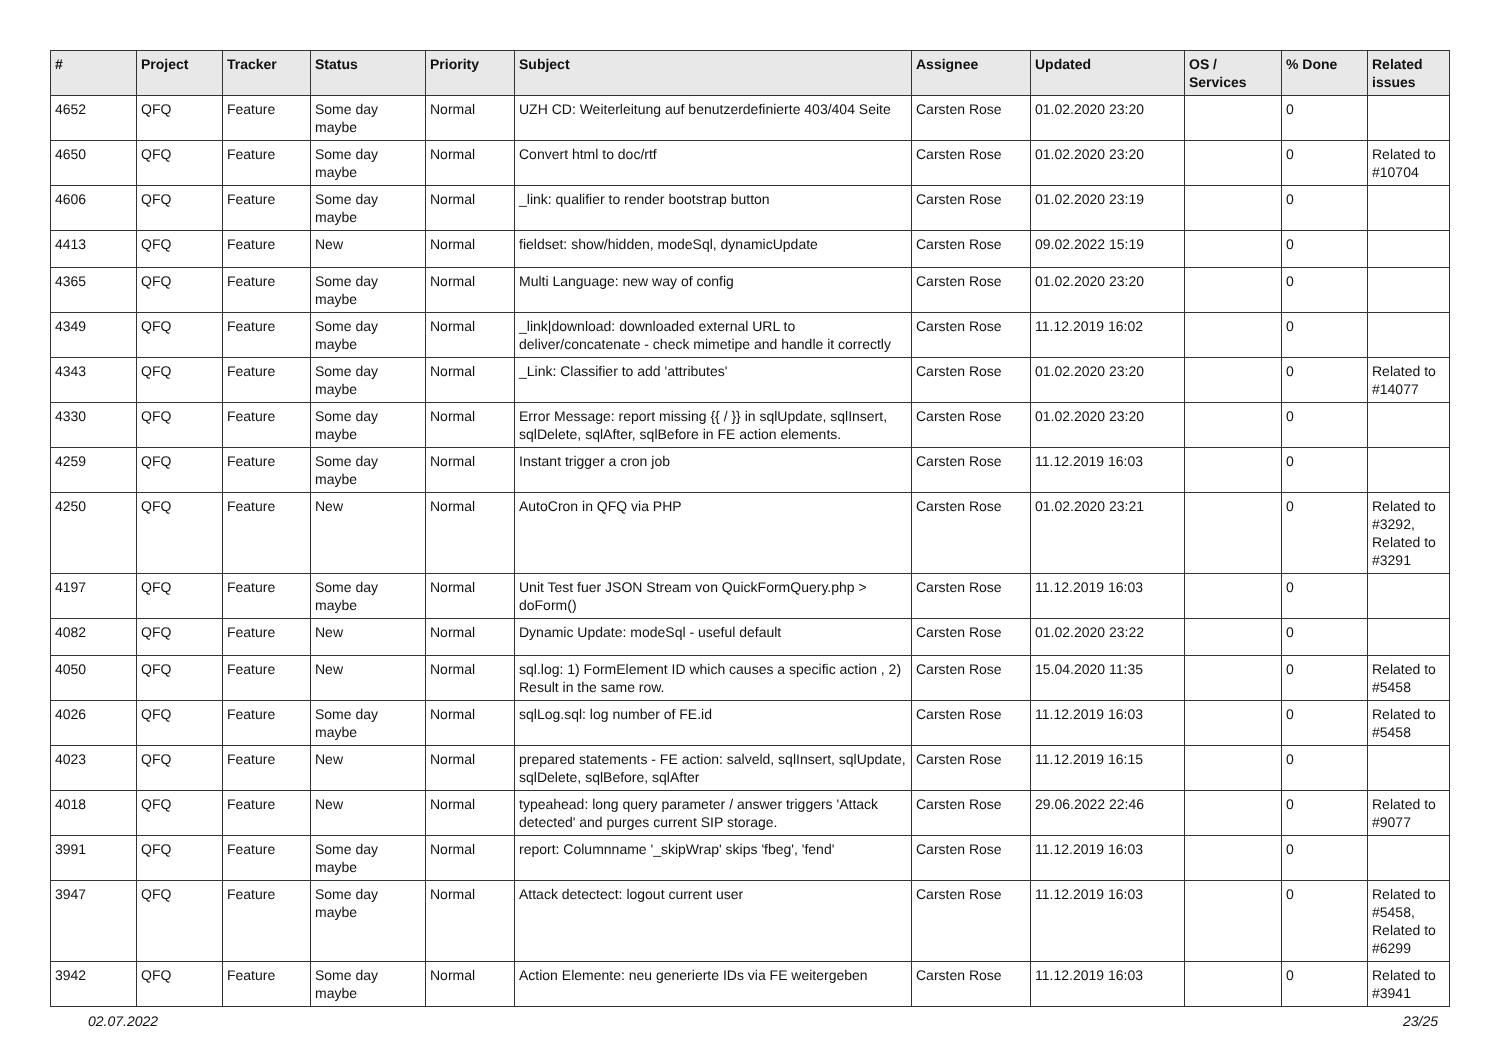| # | Project | Tracker | Status | Priority | Subject | Assignee | Updated | OS / Services | % Done | Related issues |
| --- | --- | --- | --- | --- | --- | --- | --- | --- | --- | --- |
| 4652 | QFQ | Feature | Some day maybe | Normal | UZH CD: Weiterleitung auf benutzerdefinierte 403/404 Seite | Carsten Rose | 01.02.2020 23:20 | | 0 | |
| 4650 | QFQ | Feature | Some day maybe | Normal | Convert html to doc/rtf | Carsten Rose | 01.02.2020 23:20 | | 0 | Related to #10704 |
| 4606 | QFQ | Feature | Some day maybe | Normal | _link: qualifier to render bootstrap button | Carsten Rose | 01.02.2020 23:19 | | 0 | |
| 4413 | QFQ | Feature | New | Normal | fieldset: show/hidden, modeSql, dynamicUpdate | Carsten Rose | 09.02.2022 15:19 | | 0 | |
| 4365 | QFQ | Feature | Some day maybe | Normal | Multi Language: new way of config | Carsten Rose | 01.02.2020 23:20 | | 0 | |
| 4349 | QFQ | Feature | Some day maybe | Normal | _link/download: downloaded external URL to deliver/concatenate - check mimetipe and handle it correctly | Carsten Rose | 11.12.2019 16:02 | | 0 | |
| 4343 | QFQ | Feature | Some day maybe | Normal | _Link: Classifier to add 'attributes' | Carsten Rose | 01.02.2020 23:20 | | 0 | Related to #14077 |
| 4330 | QFQ | Feature | Some day maybe | Normal | Error Message: report missing {{ / }} in sqlUpdate, sqlInsert, sqlDelete, sqlAfter, sqlBefore in FE action elements. | Carsten Rose | 01.02.2020 23:20 | | 0 | |
| 4259 | QFQ | Feature | Some day maybe | Normal | Instant trigger a cron job | Carsten Rose | 11.12.2019 16:03 | | 0 | |
| 4250 | QFQ | Feature | New | Normal | AutoCron in QFQ via PHP | Carsten Rose | 01.02.2020 23:21 | | 0 | Related to #3292, Related to #3291 |
| 4197 | QFQ | Feature | Some day maybe | Normal | Unit Test fuer JSON Stream von QuickFormQuery.php > doForm() | Carsten Rose | 11.12.2019 16:03 | | 0 | |
| 4082 | QFQ | Feature | New | Normal | Dynamic Update: modeSql - useful default | Carsten Rose | 01.02.2020 23:22 | | 0 | |
| 4050 | QFQ | Feature | New | Normal | sql.log: 1) FormElement ID which causes a specific action , 2) Result in the same row. | Carsten Rose | 15.04.2020 11:35 | | 0 | Related to #5458 |
| 4026 | QFQ | Feature | Some day maybe | Normal | sqlLog.sql: log number of FE.id | Carsten Rose | 11.12.2019 16:03 | | 0 | Related to #5458 |
| 4023 | QFQ | Feature | New | Normal | prepared statements - FE action: salveld, sqlInsert, sqlUpdate, sqlDelete, sqlBefore, sqlAfter | Carsten Rose | 11.12.2019 16:15 | | 0 | |
| 4018 | QFQ | Feature | New | Normal | typeahead: long query parameter / answer triggers 'Attack detected' and purges current SIP storage. | Carsten Rose | 29.06.2022 22:46 | | 0 | Related to #9077 |
| 3991 | QFQ | Feature | Some day maybe | Normal | report: Columnname '_skipWrap' skips 'fbeg', 'fend' | Carsten Rose | 11.12.2019 16:03 | | 0 | |
| 3947 | QFQ | Feature | Some day maybe | Normal | Attack detectect: logout current user | Carsten Rose | 11.12.2019 16:03 | | 0 | Related to #5458, Related to #6299 |
| 3942 | QFQ | Feature | Some day maybe | Normal | Action Elemente: neu generierte IDs via FE weitergeben | Carsten Rose | 11.12.2019 16:03 | | 0 | Related to #3941 |
02.07.2022 23/25